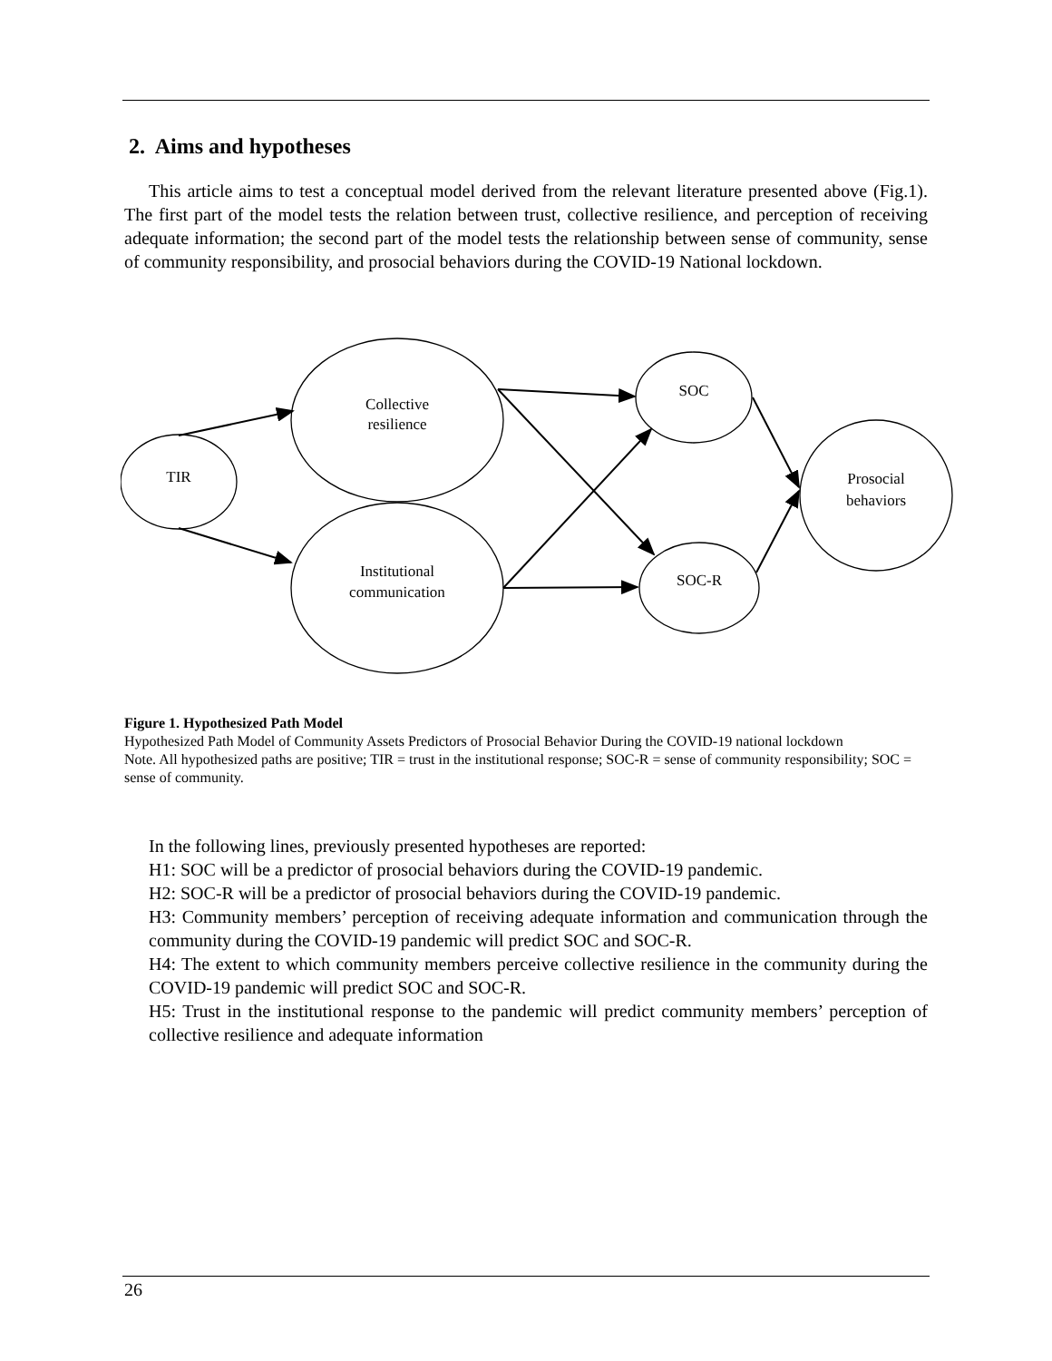2. Aims and hypotheses
This article aims to test a conceptual model derived from the relevant literature presented above (Fig.1). The first part of the model tests the relation between trust, collective resilience, and perception of receiving adequate information; the second part of the model tests the relationship between sense of community, sense of community responsibility, and prosocial behaviors during the COVID-19 National lockdown.
TIR
Collective
resilience
Institutional
communication
SOC
SOC-R
Prosocial
behaviors
Figure 1. Hypothesized Path Model
Hypothesized Path Model of Community Assets Predictors of Prosocial Behavior During the COVID-19 national lockdown
Note. All hypothesized paths are positive; TIR = trust in the institutional response; SOC-R = sense of community responsibility; SOC = sense of community.
In the following lines, previously presented hypotheses are reported:
H1: SOC will be a predictor of prosocial behaviors during the COVID-19 pandemic.
H2: SOC-R will be a predictor of prosocial behaviors during the COVID-19 pandemic.
H3: Community members’ perception of receiving adequate information and communication through the community during the COVID-19 pandemic will predict SOC and SOC-R.
H4: The extent to which community members perceive collective resilience in the community during the COVID-19 pandemic will predict SOC and SOC-R.
H5: Trust in the institutional response to the pandemic will predict community members’ perception of collective resilience and adequate information
26